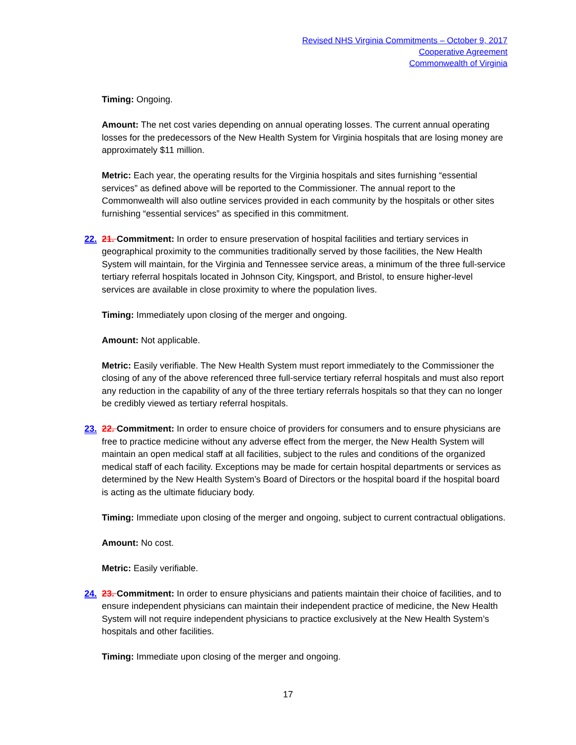Revised NHS Virginia Commitments – October 9, 2017
Cooperative Agreement
Commonwealth of Virginia
Timing: Ongoing.
Amount: The net cost varies depending on annual operating losses. The current annual operating losses for the predecessors of the New Health System for Virginia hospitals that are losing money are approximately $11 million.
Metric: Each year, the operating results for the Virginia hospitals and sites furnishing “essential services” as defined above will be reported to the Commissioner. The annual report to the Commonwealth will also outline services provided in each community by the hospitals or other sites furnishing “essential services” as specified in this commitment.
22. 21. Commitment: In order to ensure preservation of hospital facilities and tertiary services in geographical proximity to the communities traditionally served by those facilities, the New Health System will maintain, for the Virginia and Tennessee service areas, a minimum of the three full-service tertiary referral hospitals located in Johnson City, Kingsport, and Bristol, to ensure higher-level services are available in close proximity to where the population lives.
Timing: Immediately upon closing of the merger and ongoing.
Amount: Not applicable.
Metric: Easily verifiable. The New Health System must report immediately to the Commissioner the closing of any of the above referenced three full-service tertiary referral hospitals and must also report any reduction in the capability of any of the three tertiary referrals hospitals so that they can no longer be credibly viewed as tertiary referral hospitals.
23. 22. Commitment: In order to ensure choice of providers for consumers and to ensure physicians are free to practice medicine without any adverse effect from the merger, the New Health System will maintain an open medical staff at all facilities, subject to the rules and conditions of the organized medical staff of each facility. Exceptions may be made for certain hospital departments or services as determined by the New Health System’s Board of Directors or the hospital board if the hospital board is acting as the ultimate fiduciary body.
Timing: Immediate upon closing of the merger and ongoing, subject to current contractual obligations.
Amount: No cost.
Metric: Easily verifiable.
24. 23. Commitment: In order to ensure physicians and patients maintain their choice of facilities, and to ensure independent physicians can maintain their independent practice of medicine, the New Health System will not require independent physicians to practice exclusively at the New Health System’s hospitals and other facilities.
Timing: Immediate upon closing of the merger and ongoing.
17